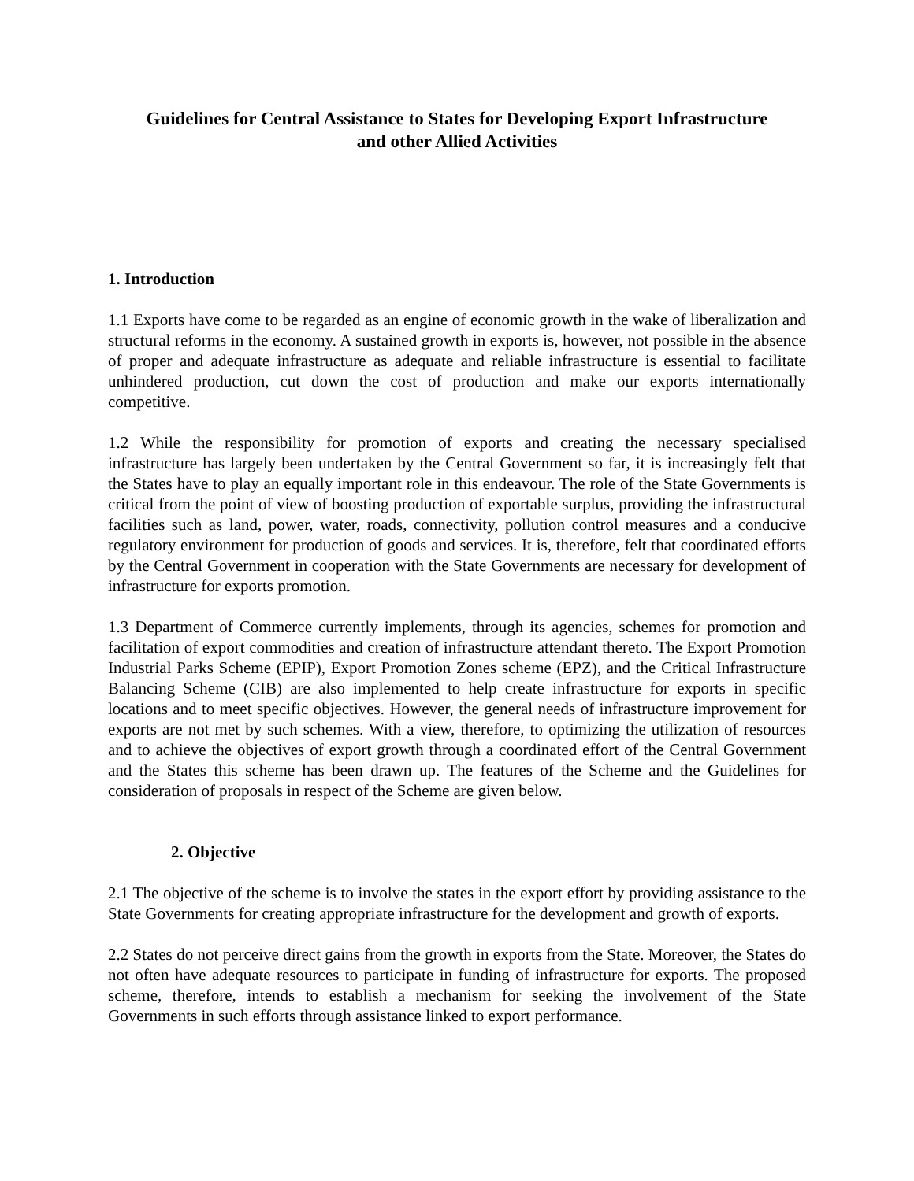Guidelines for Central Assistance to States for Developing Export Infrastructure
and other Allied Activities
1. Introduction
1.1 Exports have come to be regarded as an engine of economic growth in the wake of liberalization and structural reforms in the economy. A sustained growth in exports is, however, not possible in the absence of proper and adequate infrastructure as adequate and reliable infrastructure is essential to facilitate unhindered production, cut down the cost of production and make our exports internationally competitive.
1.2 While the responsibility for promotion of exports and creating the necessary specialised infrastructure has largely been undertaken by the Central Government so far, it is increasingly felt that the States have to play an equally important role in this endeavour. The role of the State Governments is critical from the point of view of boosting production of exportable surplus, providing the infrastructural facilities such as land, power, water, roads, connectivity, pollution control measures and a conducive regulatory environment for production of goods and services. It is, therefore, felt that coordinated efforts by the Central Government in cooperation with the State Governments are necessary for development of infrastructure for exports promotion.
1.3 Department of Commerce currently implements, through its agencies, schemes for promotion and facilitation of export commodities and creation of infrastructure attendant thereto. The Export Promotion Industrial Parks Scheme (EPIP), Export Promotion Zones scheme (EPZ), and the Critical Infrastructure Balancing Scheme (CIB) are also implemented to help create infrastructure for exports in specific locations and to meet specific objectives. However, the general needs of infrastructure improvement for exports are not met by such schemes. With a view, therefore, to optimizing the utilization of resources and to achieve the objectives of export growth through a coordinated effort of the Central Government and the States this scheme has been drawn up. The features of the Scheme and the Guidelines for consideration of proposals in respect of the Scheme are given below.
2. Objective
2.1 The objective of the scheme is to involve the states in the export effort by providing assistance to the State Governments for creating appropriate infrastructure for the development and growth of exports.
2.2 States do not perceive direct gains from the growth in exports from the State. Moreover, the States do not often have adequate resources to participate in funding of infrastructure for exports. The proposed scheme, therefore, intends to establish a mechanism for seeking the involvement of the State Governments in such efforts through assistance linked to export performance.